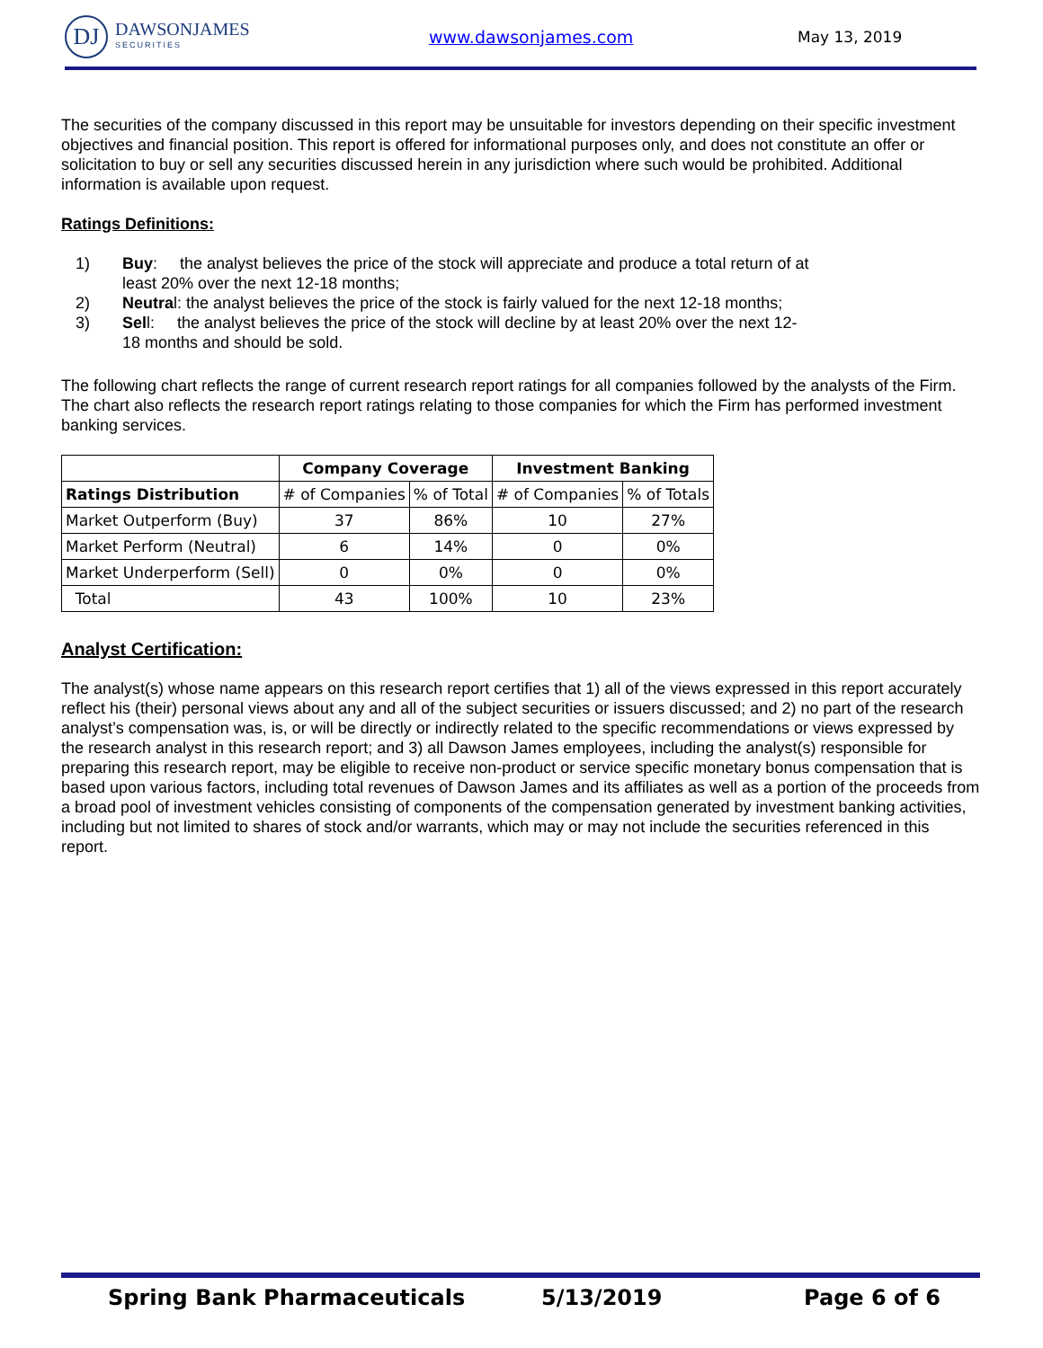DJ
DAWSONJAMES
SECURITIES
www.dawsonjames.com May 13, 2019
The securities of the company discussed in this report may be unsuitable for investors depending on their specific investment objectives and financial position. This report is offered for informational purposes only, and does not constitute an offer or solicitation to buy or sell any securities discussed herein in any jurisdiction where such would be prohibited. Additional information is available upon request.
Ratings Definitions:
1) Buy: the analyst believes the price of the stock will appreciate and produce a total return of at least 20% over the next 12-18 months;
2) Neutral: the analyst believes the price of the stock is fairly valued for the next 12-18 months;
3) Sell: the analyst believes the price of the stock will decline by at least 20% over the next 12-18 months and should be sold.
The following chart reflects the range of current research report ratings for all companies followed by the analysts of the Firm. The chart also reflects the research report ratings relating to those companies for which the Firm has performed investment banking services.
| | Company Coverage | | Investment Banking | |
| --- | --- | --- | --- | --- |
| Ratings Distribution | # of Companies | % of Total | # of Companies | % of Totals |
| Market Outperform (Buy) | 37 | 86% | 10 | 27% |
| Market Perform (Neutral) | 6 | 14% | 0 | 0% |
| Market Underperform (Sell) | 0 | 0% | 0 | 0% |
| Total | 43 | 100% | 10 | 23% |
Analyst Certification:
The analyst(s) whose name appears on this research report certifies that 1) all of the views expressed in this report accurately reflect his (their) personal views about any and all of the subject securities or issuers discussed; and 2) no part of the research analyst’s compensation was, is, or will be directly or indirectly related to the specific recommendations or views expressed by the research analyst in this research report; and 3) all Dawson James employees, including the analyst(s) responsible for preparing this research report, may be eligible to receive non-product or service specific monetary bonus compensation that is based upon various factors, including total revenues of Dawson James and its affiliates as well as a portion of the proceeds from a broad pool of investment vehicles consisting of components of the compensation generated by investment banking activities, including but not limited to shares of stock and/or warrants, which may or may not include the securities referenced in this report.
Spring Bank Pharmaceuticals 5/13/2019 Page 6 of 6